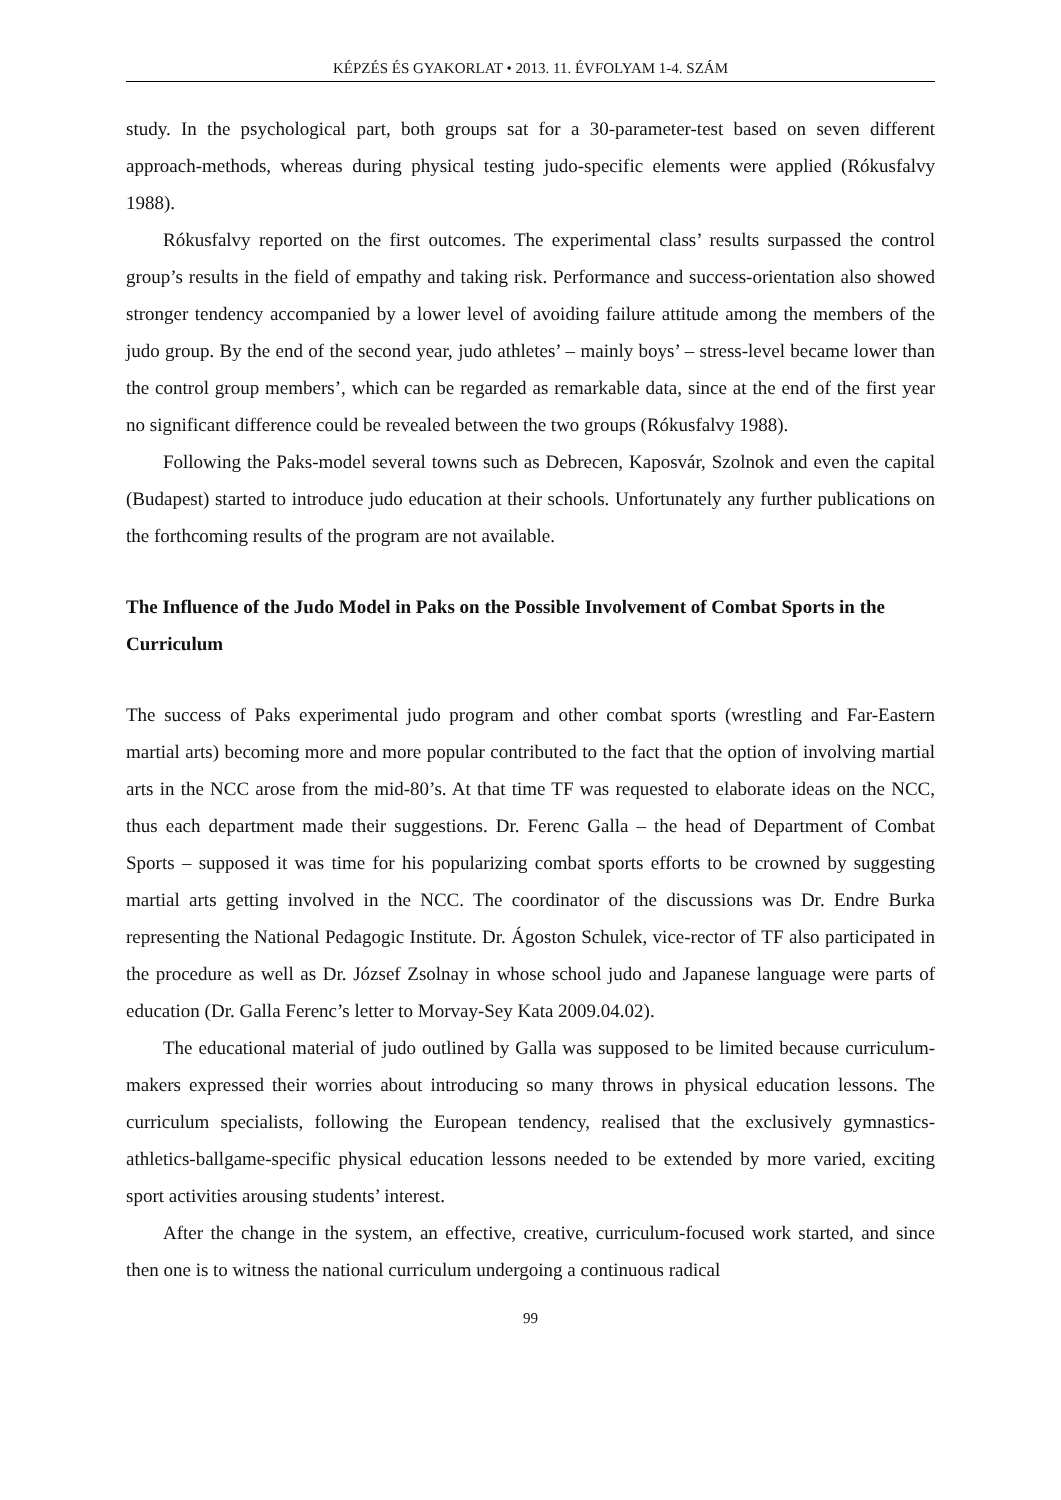KÉPZÉS ÉS GYAKORLAT • 2013. 11. ÉVFOLYAM 1-4. SZÁM
study. In the psychological part, both groups sat for a 30-parameter-test based on seven different approach-methods, whereas during physical testing judo-specific elements were applied (Rókusfalvy 1988).
Rókusfalvy reported on the first outcomes. The experimental class’ results surpassed the control group’s results in the field of empathy and taking risk. Performance and success-orientation also showed stronger tendency accompanied by a lower level of avoiding failure attitude among the members of the judo group. By the end of the second year, judo athletes’ – mainly boys’ – stress-level became lower than the control group members’, which can be regarded as remarkable data, since at the end of the first year no significant difference could be revealed between the two groups (Rókusfalvy 1988).
Following the Paks-model several towns such as Debrecen, Kaposvár, Szolnok and even the capital (Budapest) started to introduce judo education at their schools. Unfortunately any further publications on the forthcoming results of the program are not available.
The Influence of the Judo Model in Paks on the Possible Involvement of Combat Sports in the Curriculum
The success of Paks experimental judo program and other combat sports (wrestling and Far-Eastern martial arts) becoming more and more popular contributed to the fact that the option of involving martial arts in the NCC arose from the mid-80’s. At that time TF was requested to elaborate ideas on the NCC, thus each department made their suggestions. Dr. Ferenc Galla – the head of Department of Combat Sports – supposed it was time for his popularizing combat sports efforts to be crowned by suggesting martial arts getting involved in the NCC. The coordinator of the discussions was Dr. Endre Burka representing the National Pedagogic Institute. Dr. Ágoston Schulek, vice-rector of TF also participated in the procedure as well as Dr. József Zsolnay in whose school judo and Japanese language were parts of education (Dr. Galla Ferenc’s letter to Morvay-Sey Kata 2009.04.02).
The educational material of judo outlined by Galla was supposed to be limited because curriculum-makers expressed their worries about introducing so many throws in physical education lessons. The curriculum specialists, following the European tendency, realised that the exclusively gymnastics-athletics-ballgame-specific physical education lessons needed to be extended by more varied, exciting sport activities arousing students’ interest.
After the change in the system, an effective, creative, curriculum-focused work started, and since then one is to witness the national curriculum undergoing a continuous radical
99